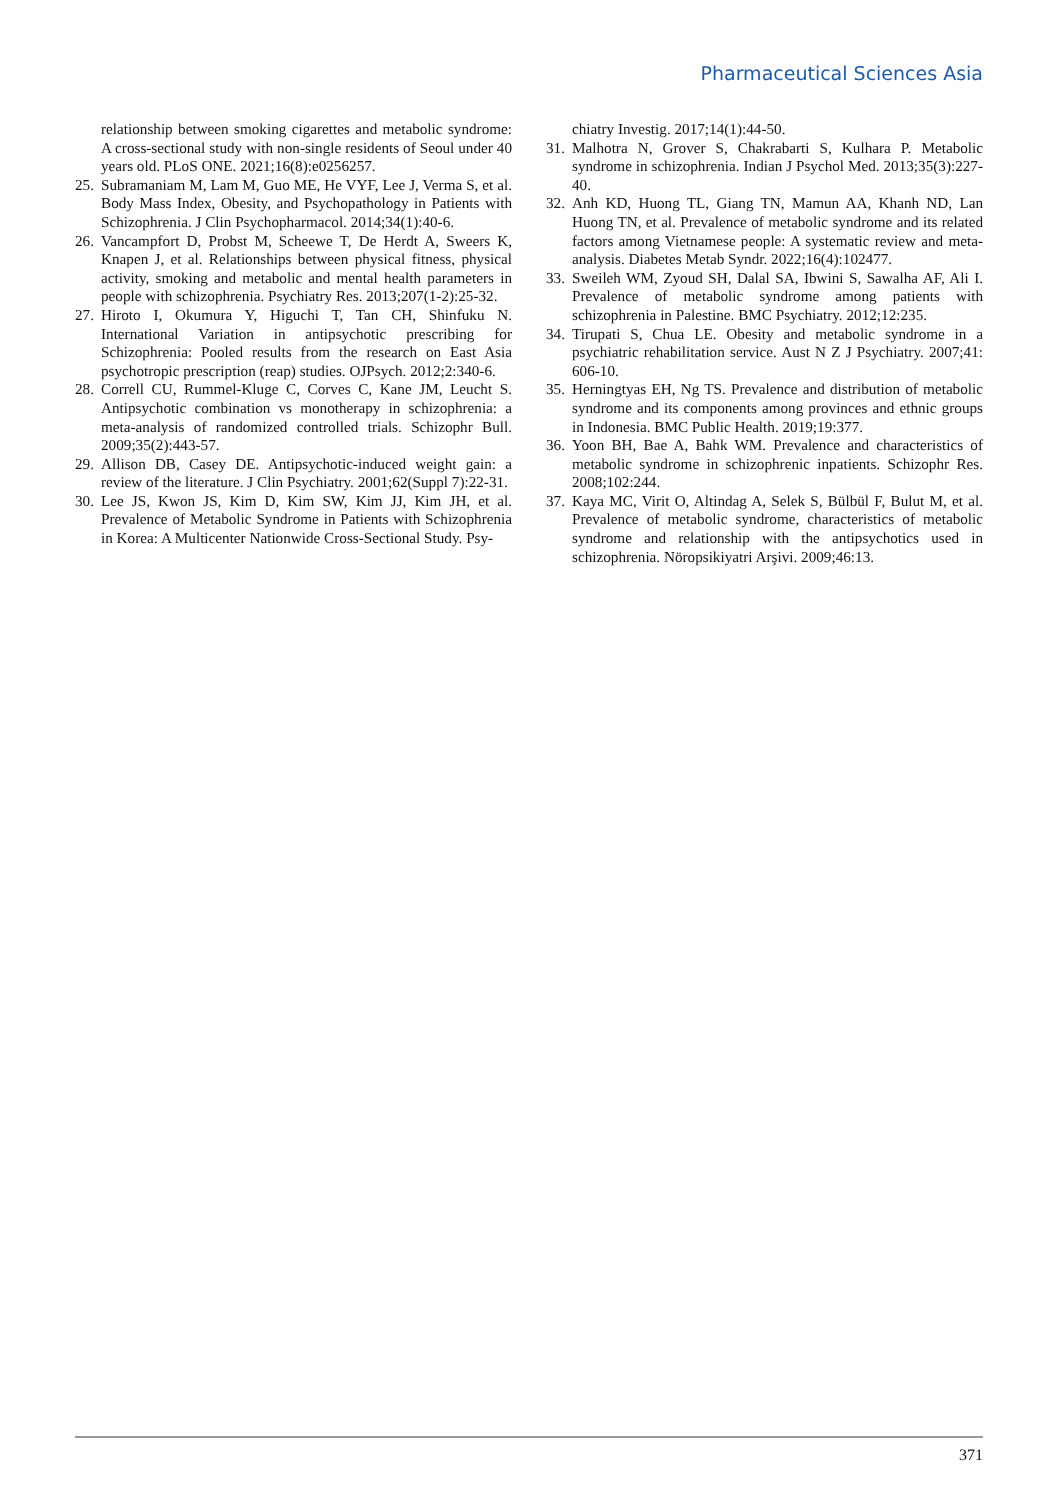Pharmaceutical Sciences Asia
relationship between smoking cigarettes and metabolic syndrome: A cross-sectional study with non-single residents of Seoul under 40 years old. PLoS ONE. 2021;16(8):e0256257.
25. Subramaniam M, Lam M, Guo ME, He VYF, Lee J, Verma S, et al. Body Mass Index, Obesity, and Psychopathology in Patients with Schizophrenia. J Clin Psychopharmacol. 2014;34(1):40-6.
26. Vancampfort D, Probst M, Scheewe T, De Herdt A, Sweers K, Knapen J, et al. Relationships between physical fitness, physical activity, smoking and metabolic and mental health parameters in people with schizophrenia. Psychiatry Res. 2013;207(1-2):25-32.
27. Hiroto I, Okumura Y, Higuchi T, Tan CH, Shinfuku N. International Variation in antipsychotic prescribing for Schizophrenia: Pooled results from the research on East Asia psychotropic prescription (reap) studies. OJPsych. 2012;2:340-6.
28. Correll CU, Rummel-Kluge C, Corves C, Kane JM, Leucht S. Antipsychotic combination vs monotherapy in schizophrenia: a meta-analysis of randomized controlled trials. Schizophr Bull. 2009;35(2):443-57.
29. Allison DB, Casey DE. Antipsychotic-induced weight gain: a review of the literature. J Clin Psychiatry. 2001;62(Suppl 7):22-31.
30. Lee JS, Kwon JS, Kim D, Kim SW, Kim JJ, Kim JH, et al. Prevalence of Metabolic Syndrome in Patients with Schizophrenia in Korea: A Multicenter Nationwide Cross-Sectional Study. Psy-
chiatry Investig. 2017;14(1):44-50.
31. Malhotra N, Grover S, Chakrabarti S, Kulhara P. Metabolic syndrome in schizophrenia. Indian J Psychol Med. 2013;35(3):227-40.
32. Anh KD, Huong TL, Giang TN, Mamun AA, Khanh ND, Lan Huong TN, et al. Prevalence of metabolic syndrome and its related factors among Vietnamese people: A systematic review and meta-analysis. Diabetes Metab Syndr. 2022;16(4):102477.
33. Sweileh WM, Zyoud SH, Dalal SA, Ibwini S, Sawalha AF, Ali I. Prevalence of metabolic syndrome among patients with schizophrenia in Palestine. BMC Psychiatry. 2012;12:235.
34. Tirupati S, Chua LE. Obesity and metabolic syndrome in a psychiatric rehabilitation service. Aust N Z J Psychiatry. 2007;41: 606-10.
35. Herningtyas EH, Ng TS. Prevalence and distribution of metabolic syndrome and its components among provinces and ethnic groups in Indonesia. BMC Public Health. 2019;19:377.
36. Yoon BH, Bae A, Bahk WM. Prevalence and characteristics of metabolic syndrome in schizophrenic inpatients. Schizophr Res. 2008;102:244.
37. Kaya MC, Virit O, Altindag A, Selek S, Bülbül F, Bulut M, et al. Prevalence of metabolic syndrome, characteristics of metabolic syndrome and relationship with the antipsychotics used in schizophrenia. Nöropsikiyatri Arşivi. 2009;46:13.
371